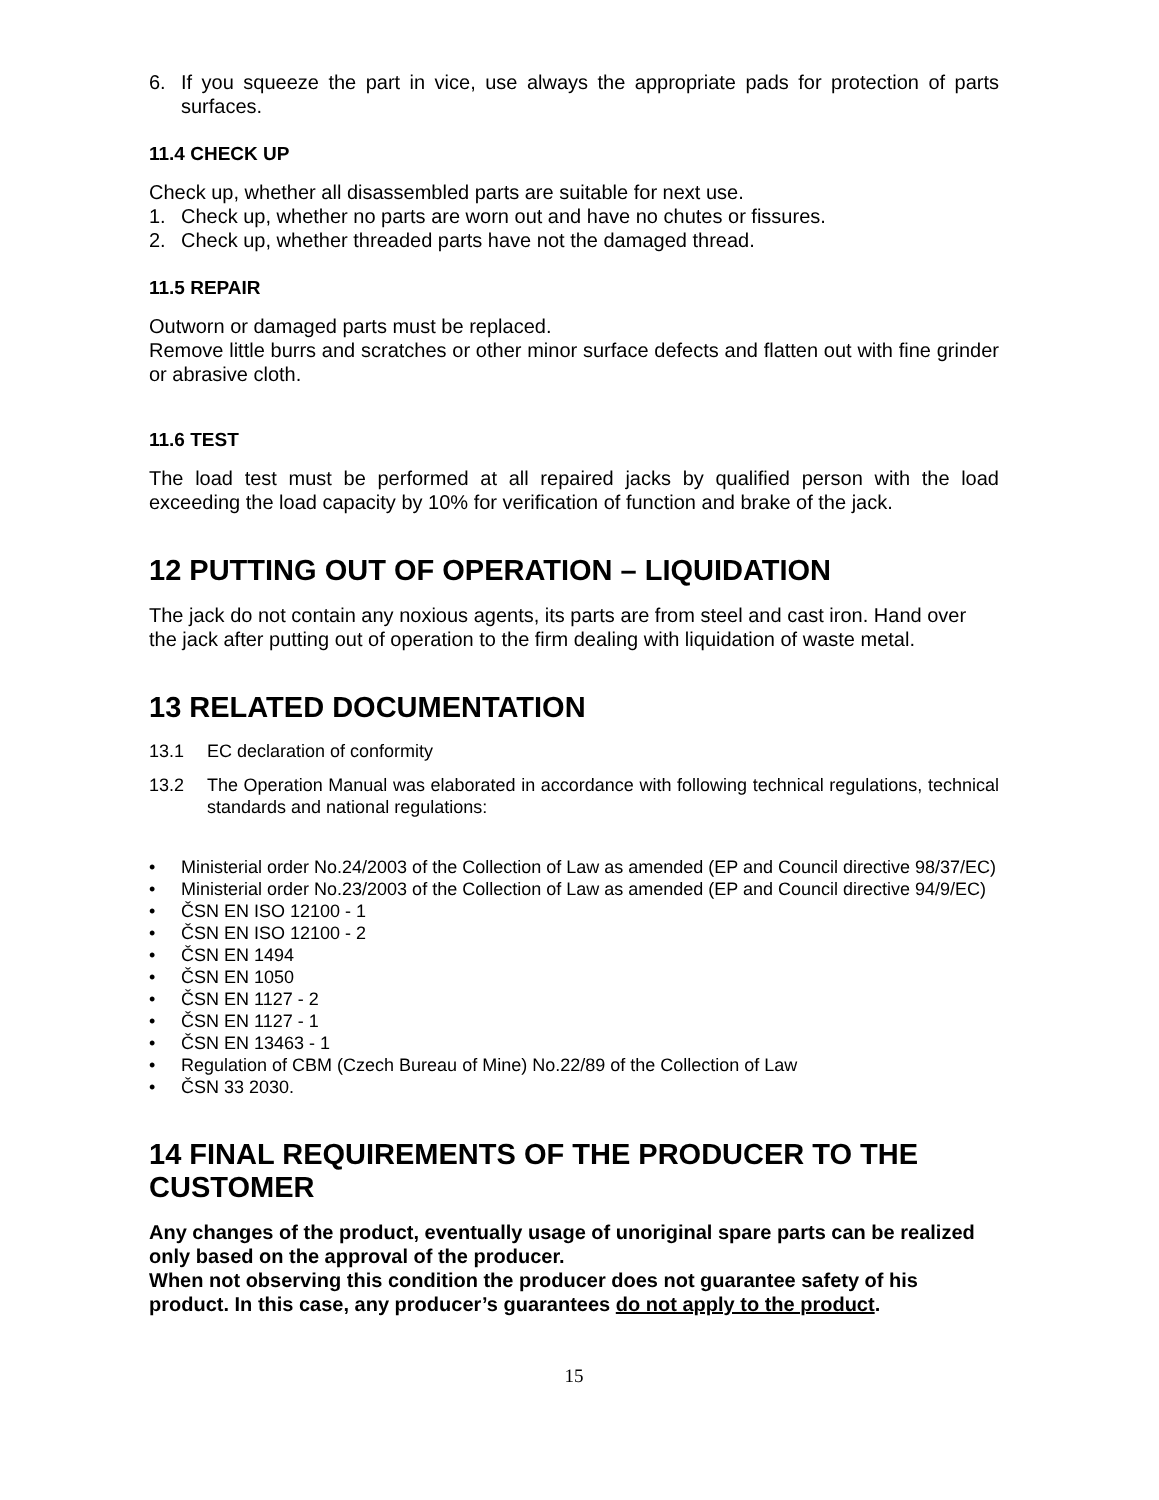6. If you squeeze the part in vice, use always the appropriate pads for protection of parts surfaces.
11.4 CHECK UP
Check up, whether all disassembled parts are suitable for next use.
1. Check up, whether no parts are worn out and have no chutes or fissures.
2. Check up, whether threaded parts have not the damaged thread.
11.5 REPAIR
Outworn or damaged parts must be replaced.
Remove little burrs and scratches or other minor surface defects and flatten out with fine grinder or abrasive cloth.
11.6 TEST
The load test must be performed at all repaired jacks by qualified person with the load exceeding the load capacity by 10% for verification of function and brake of the jack.
12 PUTTING OUT OF OPERATION – LIQUIDATION
The jack do not contain any noxious agents, its parts are from steel and cast iron. Hand over the jack after putting out of operation to the firm dealing with liquidation of waste metal.
13 RELATED DOCUMENTATION
13.1 EC declaration of conformity
13.2 The Operation Manual was elaborated in accordance with following technical regulations, technical standards and national regulations:
• Ministerial order No.24/2003 of the Collection of Law as amended (EP and Council directive 98/37/EC)
• Ministerial order No.23/2003 of the Collection of Law as amended (EP and Council directive 94/9/EC)
• ČSN EN ISO 12100 - 1
• ČSN EN ISO 12100 - 2
• ČSN EN 1494
• ČSN EN 1050
• ČSN EN 1127 - 2
• ČSN EN 1127 - 1
• ČSN EN 13463 - 1
• Regulation of CBM (Czech Bureau of Mine) No.22/89 of the Collection of Law
• ČSN 33 2030.
14 FINAL REQUIREMENTS OF THE PRODUCER TO THE CUSTOMER
Any changes of the product, eventually usage of unoriginal spare parts can be realized only based on the approval of the producer.
When not observing this condition the producer does not guarantee safety of his product. In this case, any producer’s guarantees do not apply to the product.
15